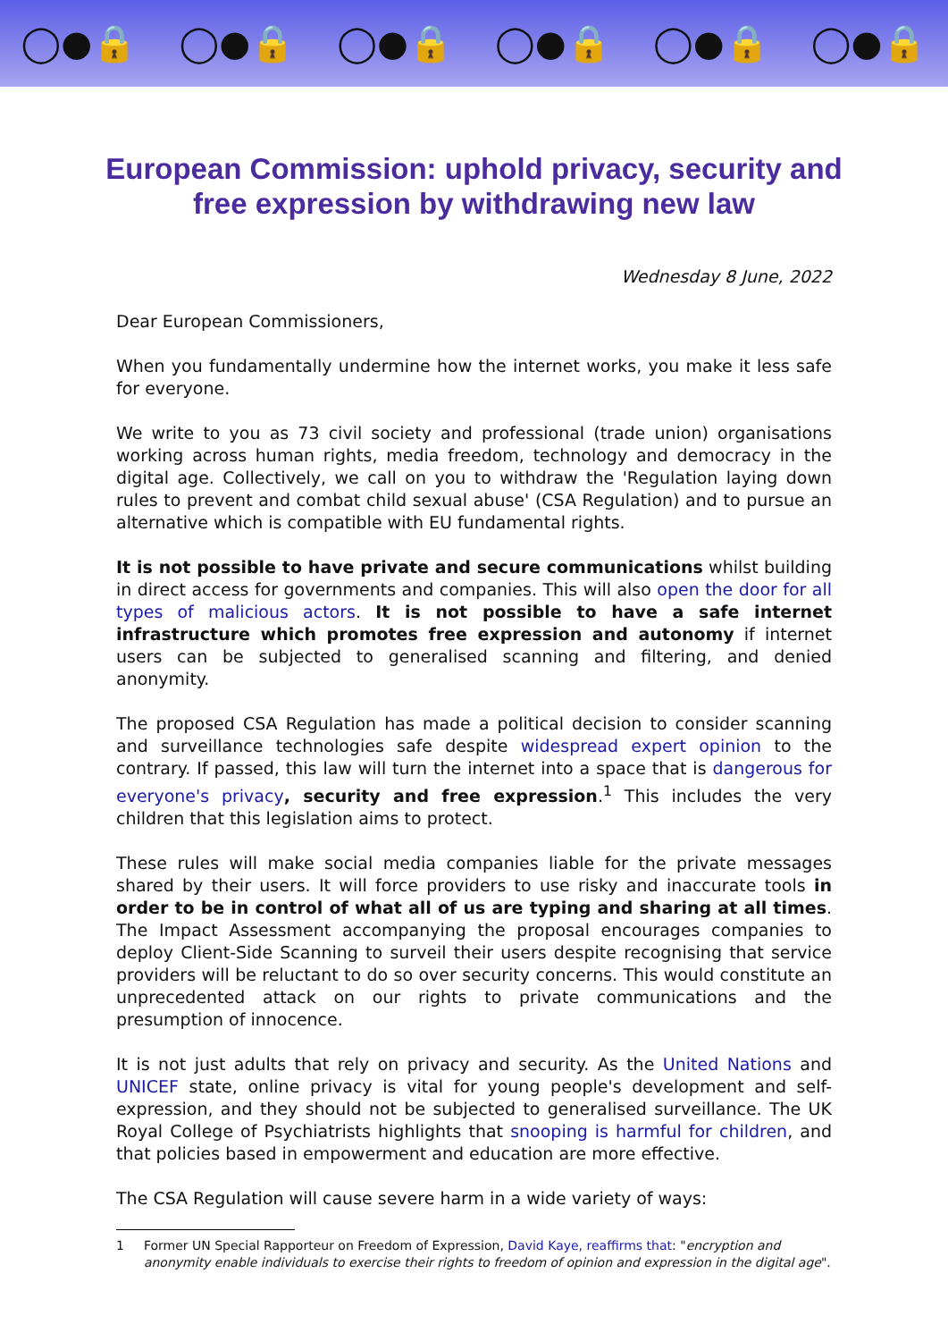◯●🔒 ◯●🔒 ◯●🔒 ◯●🔒 ◯●🔒 ◯●🔒
European Commission: uphold privacy, security and free expression by withdrawing new law
Wednesday 8 June, 2022
Dear European Commissioners,
When you fundamentally undermine how the internet works, you make it less safe for everyone.
We write to you as 73 civil society and professional (trade union) organisations working across human rights, media freedom, technology and democracy in the digital age. Collectively, we call on you to withdraw the 'Regulation laying down rules to prevent and combat child sexual abuse' (CSA Regulation) and to pursue an alternative which is compatible with EU fundamental rights.
It is not possible to have private and secure communications whilst building in direct access for governments and companies. This will also open the door for all types of malicious actors. It is not possible to have a safe internet infrastructure which promotes free expression and autonomy if internet users can be subjected to generalised scanning and filtering, and denied anonymity.
The proposed CSA Regulation has made a political decision to consider scanning and surveillance technologies safe despite widespread expert opinion to the contrary. If passed, this law will turn the internet into a space that is dangerous for everyone's privacy, security and free expression.<sup>1</sup> This includes the very children that this legislation aims to protect.
These rules will make social media companies liable for the private messages shared by their users. It will force providers to use risky and inaccurate tools in order to be in control of what all of us are typing and sharing at all times. The Impact Assessment accompanying the proposal encourages companies to deploy Client-Side Scanning to surveil their users despite recognising that service providers will be reluctant to do so over security concerns. This would constitute an unprecedented attack on our rights to private communications and the presumption of innocence.
It is not just adults that rely on privacy and security. As the United Nations and UNICEF state, online privacy is vital for young people's development and self-expression, and they should not be subjected to generalised surveillance. The UK Royal College of Psychiatrists highlights that snooping is harmful for children, and that policies based in empowerment and education are more effective.
The CSA Regulation will cause severe harm in a wide variety of ways:
1 Former UN Special Rapporteur on Freedom of Expression, David Kaye, reaffirms that: "encryption and anonymity enable individuals to exercise their rights to freedom of opinion and expression in the digital age".